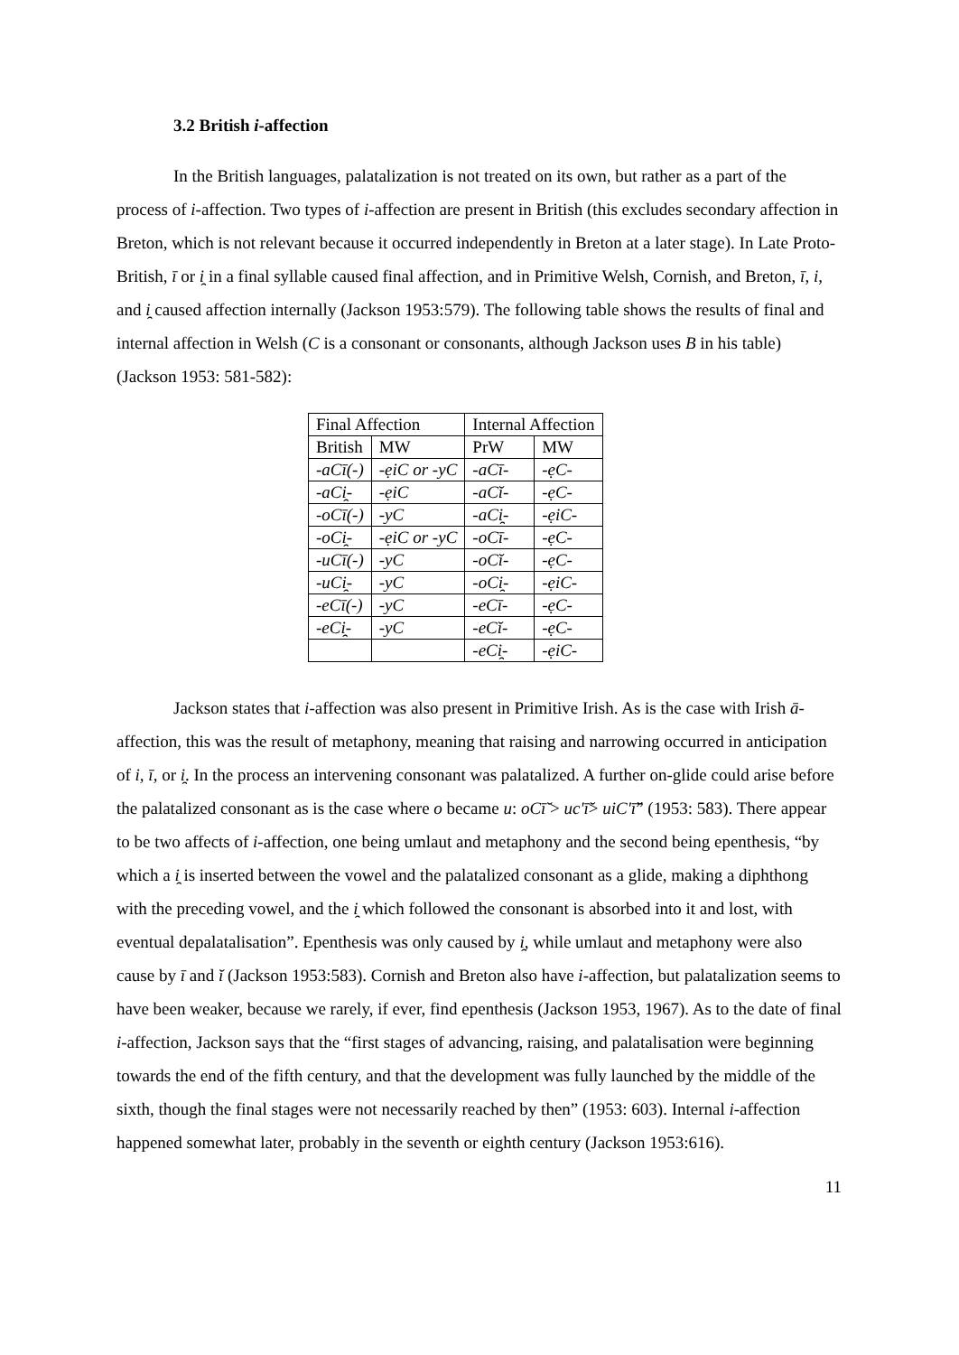3.2 British i-affection
In the British languages, palatalization is not treated on its own, but rather as a part of the process of i-affection. Two types of i-affection are present in British (this excludes secondary affection in Breton, which is not relevant because it occurred independently in Breton at a later stage). In Late Proto-British, ī or i̯ in a final syllable caused final affection, and in Primitive Welsh, Cornish, and Breton, ī, i, and i̯ caused affection internally (Jackson 1953:579). The following table shows the results of final and internal affection in Welsh (C is a consonant or consonants, although Jackson uses B in his table) (Jackson 1953: 581-582):
| Final Affection | | Internal Affection | |
| British | MW | PrW | MW |
| -aCī(-) | -ẹiC or -yC | -aCī- | -ẹC- |
| -aCi̯- | -ẹiC | -aCĭ- | -ẹC- |
| -oCī(-) | -yC | -aCi̯- | -ẹiC- |
| -oCi̯- | -ẹiC or -yC | -oCī- | -ẹC- |
| -uCī(-) | -yC | -oCĭ- | -ẹC- |
| -uCi̯- | -yC | -oCi̯- | -ẹiC- |
| -eCī(-) | -yC | -eCī- | -ẹC- |
| -eCi̯- | -yC | -eCĭ- | -ẹC- |
| | | -eCi̯- | -ẹiC- |
Jackson states that i-affection was also present in Primitive Irish. As is the case with Irish ā-affection, this was the result of metaphony, meaning that raising and narrowing occurred in anticipation of i, ī, or i̯. In the process an intervening consonant was palatalized. A further on-glide could arise before the palatalized consonant as is the case where o became u: oCī̆ > uc'ī̆> uiC'ī̆” (1953: 583). There appear to be two affects of i-affection, one being umlaut and metaphony and the second being epenthesis, “by which a i̯ is inserted between the vowel and the palatalized consonant as a glide, making a diphthong with the preceding vowel, and the i̯ which followed the consonant is absorbed into it and lost, with eventual depalatalisation”. Epenthesis was only caused by i̯, while umlaut and metaphony were also cause by ī and ĭ (Jackson 1953:583). Cornish and Breton also have i-affection, but palatalization seems to have been weaker, because we rarely, if ever, find epenthesis (Jackson 1953, 1967). As to the date of final i-affection, Jackson says that the “first stages of advancing, raising, and palatalisation were beginning towards the end of the fifth century, and that the development was fully launched by the middle of the sixth, though the final stages were not necessarily reached by then” (1953: 603). Internal i-affection happened somewhat later, probably in the seventh or eighth century (Jackson 1953:616).
11